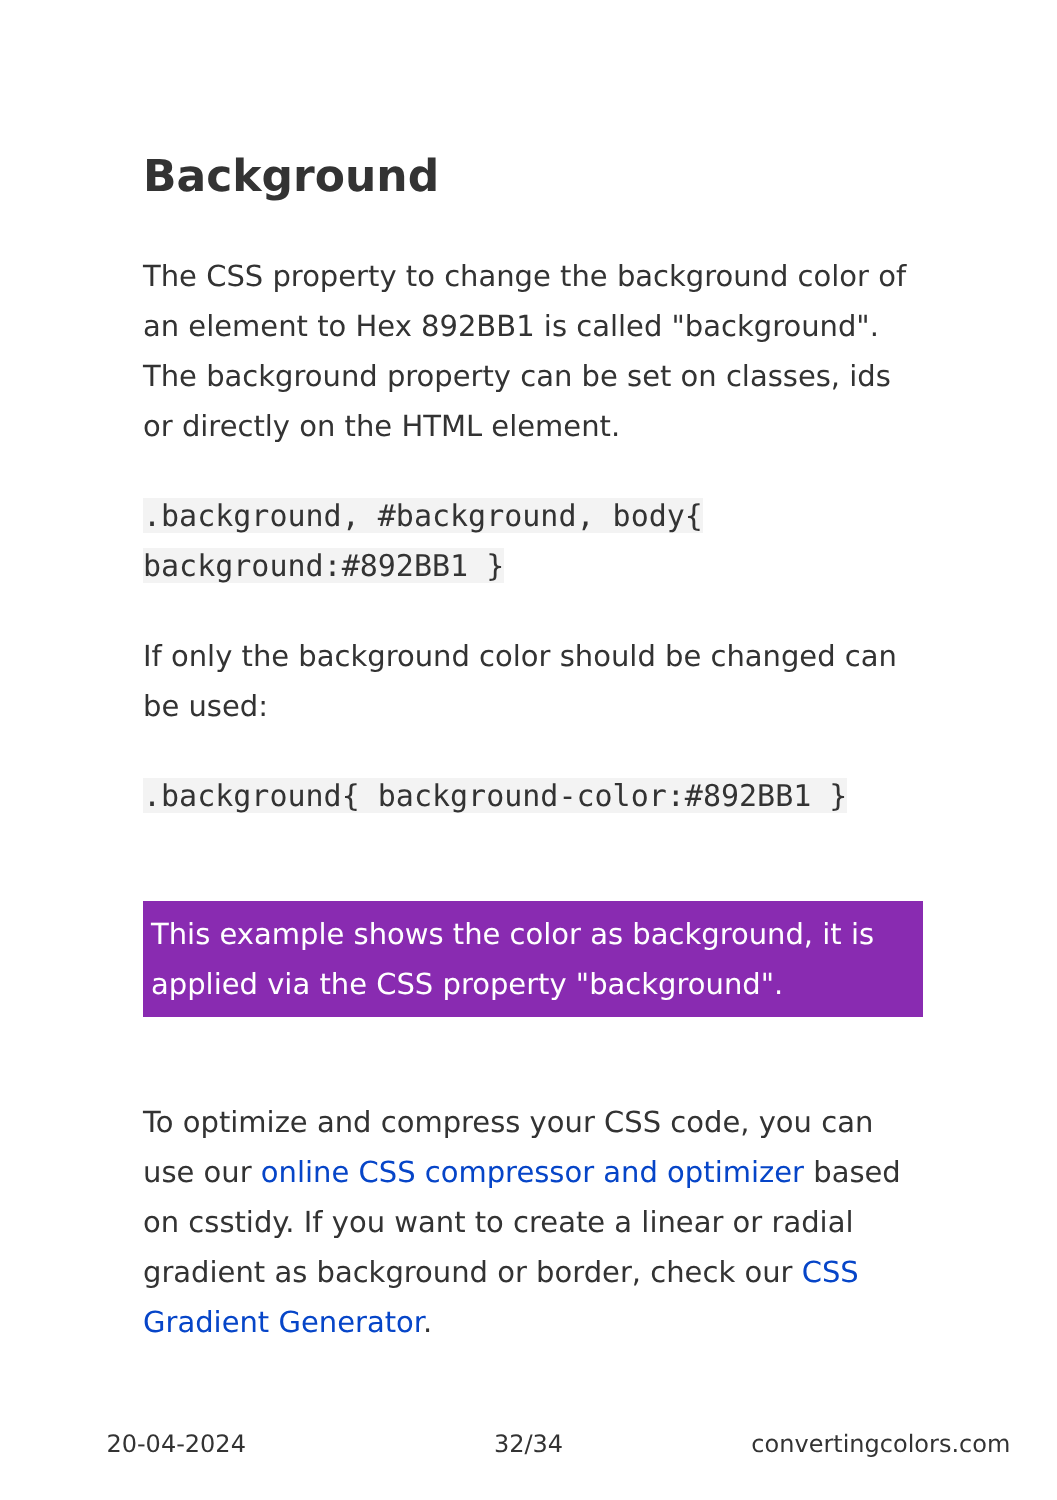Background
The CSS property to change the background color of an element to Hex 892BB1 is called "background". The background property can be set on classes, ids or directly on the HTML element.
.background, #background, body{
background:#892BB1 }
If only the background color should be changed can be used:
.background{ background-color:#892BB1 }
This example shows the color as background, it is applied via the CSS property "background".
To optimize and compress your CSS code, you can use our online CSS compressor and optimizer based on csstidy. If you want to create a linear or radial gradient as background or border, check our CSS Gradient Generator.
20-04-2024 32/34 convertingcolors.com